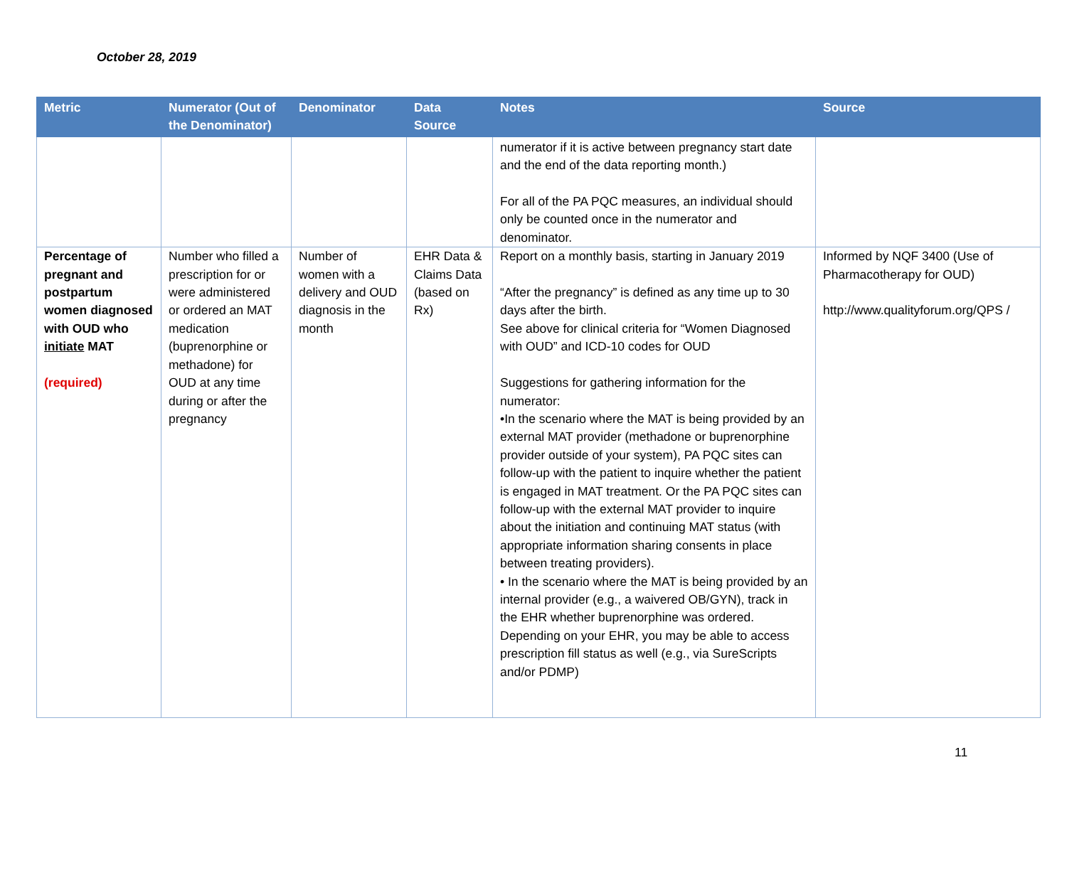October 28, 2019
| Metric | Numerator (Out of the Denominator) | Denominator | Data Source | Notes | Source |
| --- | --- | --- | --- | --- | --- |
| | | | | numerator if it is active between pregnancy start date and the end of the data reporting month.) For all of the PA PQC measures, an individual should only be counted once in the numerator and denominator. | |
| Percentage of pregnant and postpartum women diagnosed with OUD who initiate MAT (required) | Number who filled a prescription for or were administered or ordered an MAT medication (buprenorphine or methadone) for OUD at any time during or after the pregnancy | Number of women with a delivery and OUD diagnosis in the month | EHR Data & Claims Data (based on Rx) | Report on a monthly basis, starting in January 2019 “After the pregnancy” is defined as any time up to 30 days after the birth. See above for clinical criteria for “Women Diagnosed with OUD” and ICD-10 codes for OUD Suggestions for gathering information for the numerator: •In the scenario where the MAT is being provided by an external MAT provider (methadone or buprenorphine provider outside of your system), PA PQC sites can follow-up with the patient to inquire whether the patient is engaged in MAT treatment. Or the PA PQC sites can follow-up with the external MAT provider to inquire about the initiation and continuing MAT status (with appropriate information sharing consents in place between treating providers). • In the scenario where the MAT is being provided by an internal provider (e.g., a waivered OB/GYN), track in the EHR whether buprenorphine was ordered. Depending on your EHR, you may be able to access prescription fill status as well (e.g., via SureScripts and/or PDMP) | Informed by NQF 3400 (Use of Pharmacotherapy for OUD) http://www.qualityforum.org/QPS / |
11